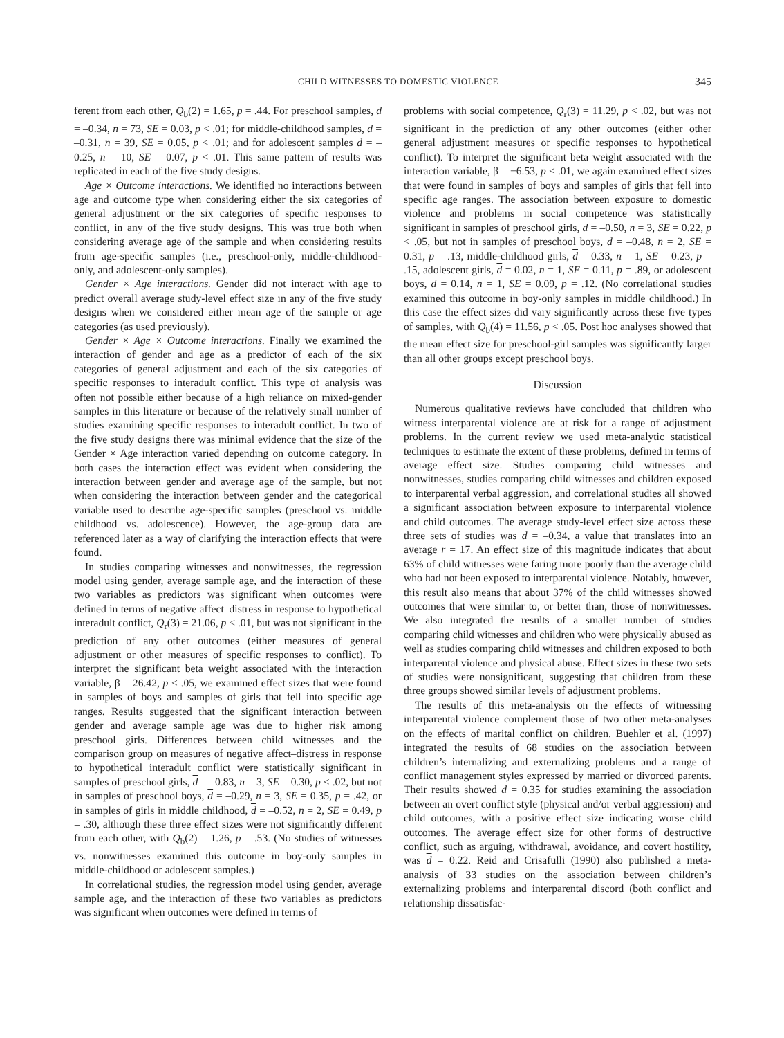CHILD WITNESSES TO DOMESTIC VIOLENCE 345
ferent from each other, Q<sub>b</sub>(2) = 1.65, p = .44. For preschool samples, d = –0.34, n = 73, SE = 0.03, p < .01; for middle-childhood samples, d = –0.31, n = 39, SE = 0.05, p < .01; and for adolescent samples d = –0.25, n = 10, SE = 0.07, p < .01. This same pattern of results was replicated in each of the five study designs.
Age × Outcome interactions. We identified no interactions between age and outcome type when considering either the six categories of general adjustment or the six categories of specific responses to conflict, in any of the five study designs. This was true both when considering average age of the sample and when considering results from age-specific samples (i.e., preschool-only, middle-childhood-only, and adolescent-only samples).
Gender × Age interactions. Gender did not interact with age to predict overall average study-level effect size in any of the five study designs when we considered either mean age of the sample or age categories (as used previously).
Gender × Age × Outcome interactions. Finally we examined the interaction of gender and age as a predictor of each of the six categories of general adjustment and each of the six categories of specific responses to interadult conflict. This type of analysis was often not possible either because of a high reliance on mixed-gender samples in this literature or because of the relatively small number of studies examining specific responses to interadult conflict. In two of the five study designs there was minimal evidence that the size of the Gender × Age interaction varied depending on outcome category. In both cases the interaction effect was evident when considering the interaction between gender and average age of the sample, but not when considering the interaction between gender and the categorical variable used to describe age-specific samples (preschool vs. middle childhood vs. adolescence). However, the age-group data are referenced later as a way of clarifying the interaction effects that were found.
In studies comparing witnesses and nonwitnesses, the regression model using gender, average sample age, and the interaction of these two variables as predictors was significant when outcomes were defined in terms of negative affect–distress in response to hypothetical interadult conflict, Q<sub>r</sub>(3) = 21.06, p < .01, but was not significant in the prediction of any other outcomes (either measures of general adjustment or other measures of specific responses to conflict). To interpret the significant beta weight associated with the interaction variable, β = 26.42, p < .05, we examined effect sizes that were found in samples of boys and samples of girls that fell into specific age ranges. Results suggested that the significant interaction between gender and average sample age was due to higher risk among preschool girls. Differences between child witnesses and the comparison group on measures of negative affect–distress in response to hypothetical interadult conflict were statistically significant in samples of preschool girls, d = –0.83, n = 3, SE = 0.30, p < .02, but not in samples of preschool boys, d = –0.29, n = 3, SE = 0.35, p = .42, or in samples of girls in middle childhood, d = –0.52, n = 2, SE = 0.49, p = .30, although these three effect sizes were not significantly different from each other, with Q<sub>b</sub>(2) = 1.26, p = .53. (No studies of witnesses vs. nonwitnesses examined this outcome in boy-only samples in middle-childhood or adolescent samples.)
In correlational studies, the regression model using gender, average sample age, and the interaction of these two variables as predictors was significant when outcomes were defined in terms of
problems with social competence, Q<sub>r</sub>(3) = 11.29, p < .02, but was not significant in the prediction of any other outcomes (either other general adjustment measures or specific responses to hypothetical conflict). To interpret the significant beta weight associated with the interaction variable, β = −6.53, p < .01, we again examined effect sizes that were found in samples of boys and samples of girls that fell into specific age ranges. The association between exposure to domestic violence and problems in social competence was statistically significant in samples of preschool girls, d = –0.50, n = 3, SE = 0.22, p < .05, but not in samples of preschool boys, d = –0.48, n = 2, SE = 0.31, p = .13, middle-childhood girls, d = 0.33, n = 1, SE = 0.23, p = .15, adolescent girls, d = 0.02, n = 1, SE = 0.11, p = .89, or adolescent boys, d = 0.14, n = 1, SE = 0.09, p = .12. (No correlational studies examined this outcome in boy-only samples in middle childhood.) In this case the effect sizes did vary significantly across these five types of samples, with Q<sub>b</sub>(4) = 11.56, p < .05. Post hoc analyses showed that the mean effect size for preschool-girl samples was significantly larger than all other groups except preschool boys.
Discussion
Numerous qualitative reviews have concluded that children who witness interparental violence are at risk for a range of adjustment problems. In the current review we used meta-analytic statistical techniques to estimate the extent of these problems, defined in terms of average effect size. Studies comparing child witnesses and nonwitnesses, studies comparing child witnesses and children exposed to interparental verbal aggression, and correlational studies all showed a significant association between exposure to interparental violence and child outcomes. The average study-level effect size across these three sets of studies was d = –0.34, a value that translates into an average r = 17. An effect size of this magnitude indicates that about 63% of child witnesses were faring more poorly than the average child who had not been exposed to interparental violence. Notably, however, this result also means that about 37% of the child witnesses showed outcomes that were similar to, or better than, those of nonwitnesses. We also integrated the results of a smaller number of studies comparing child witnesses and children who were physically abused as well as studies comparing child witnesses and children exposed to both interparental violence and physical abuse. Effect sizes in these two sets of studies were nonsignificant, suggesting that children from these three groups showed similar levels of adjustment problems.
The results of this meta-analysis on the effects of witnessing interparental violence complement those of two other meta-analyses on the effects of marital conflict on children. Buehler et al. (1997) integrated the results of 68 studies on the association between children’s internalizing and externalizing problems and a range of conflict management styles expressed by married or divorced parents. Their results showed d = 0.35 for studies examining the association between an overt conflict style (physical and/or verbal aggression) and child outcomes, with a positive effect size indicating worse child outcomes. The average effect size for other forms of destructive conflict, such as arguing, withdrawal, avoidance, and covert hostility, was d = 0.22. Reid and Crisafulli (1990) also published a meta-analysis of 33 studies on the association between children’s externalizing problems and interparental discord (both conflict and relationship dissatisfac-